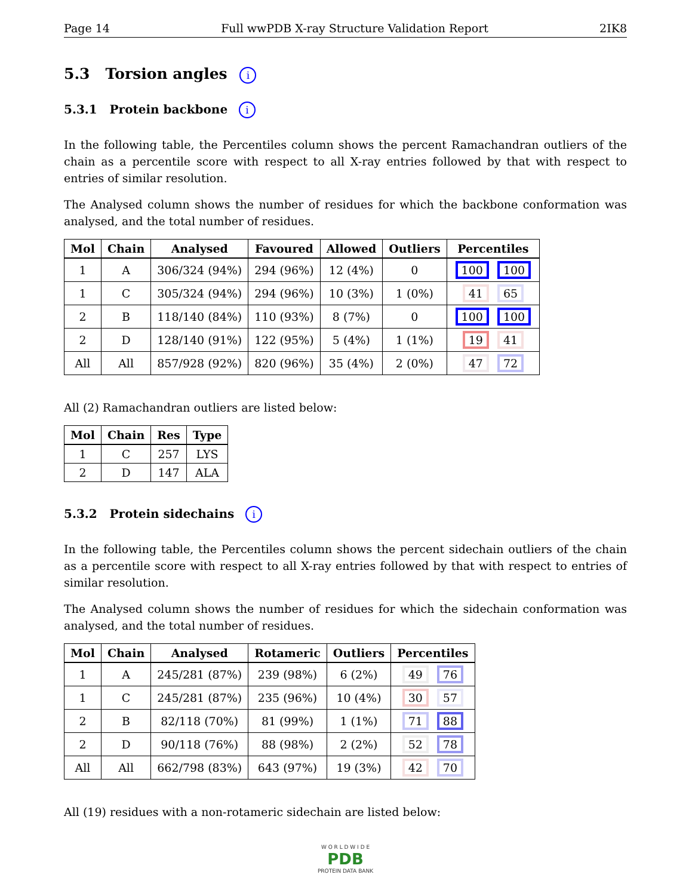Page 14 Full wwPDB X-ray Structure Validation Report 2IK8
5.3 Torsion angles i
5.3.1 Protein backbone i
In the following table, the Percentiles column shows the percent Ramachandran outliers of the chain as a percentile score with respect to all X-ray entries followed by that with respect to entries of similar resolution.
The Analysed column shows the number of residues for which the backbone conformation was analysed, and the total number of residues.
| Mol | Chain | Analysed | Favoured | Allowed | Outliers | Percentiles |
| --- | --- | --- | --- | --- | --- | --- |
| 1 | A | 306/324 (94%) | 294 (96%) | 12 (4%) | 0 | 100 100 |
| 1 | C | 305/324 (94%) | 294 (96%) | 10 (3%) | 1 (0%) | 41 65 |
| 2 | B | 118/140 (84%) | 110 (93%) | 8 (7%) | 0 | 100 100 |
| 2 | D | 128/140 (91%) | 122 (95%) | 5 (4%) | 1 (1%) | 19 41 |
| All | All | 857/928 (92%) | 820 (96%) | 35 (4%) | 2 (0%) | 47 72 |
All (2) Ramachandran outliers are listed below:
| Mol | Chain | Res | Type |
| --- | --- | --- | --- |
| 1 | C | 257 | LYS |
| 2 | D | 147 | ALA |
5.3.2 Protein sidechains i
In the following table, the Percentiles column shows the percent sidechain outliers of the chain as a percentile score with respect to all X-ray entries followed by that with respect to entries of similar resolution.
The Analysed column shows the number of residues for which the sidechain conformation was analysed, and the total number of residues.
| Mol | Chain | Analysed | Rotameric | Outliers | Percentiles |
| --- | --- | --- | --- | --- | --- |
| 1 | A | 245/281 (87%) | 239 (98%) | 6 (2%) | 49 76 |
| 1 | C | 245/281 (87%) | 235 (96%) | 10 (4%) | 30 57 |
| 2 | B | 82/118 (70%) | 81 (99%) | 1 (1%) | 71 88 |
| 2 | D | 90/118 (76%) | 88 (98%) | 2 (2%) | 52 78 |
| All | All | 662/798 (83%) | 643 (97%) | 19 (3%) | 42 70 |
All (19) residues with a non-rotameric sidechain are listed below:
W O R L D W I D E
PDB
PROTEIN DATA BANK